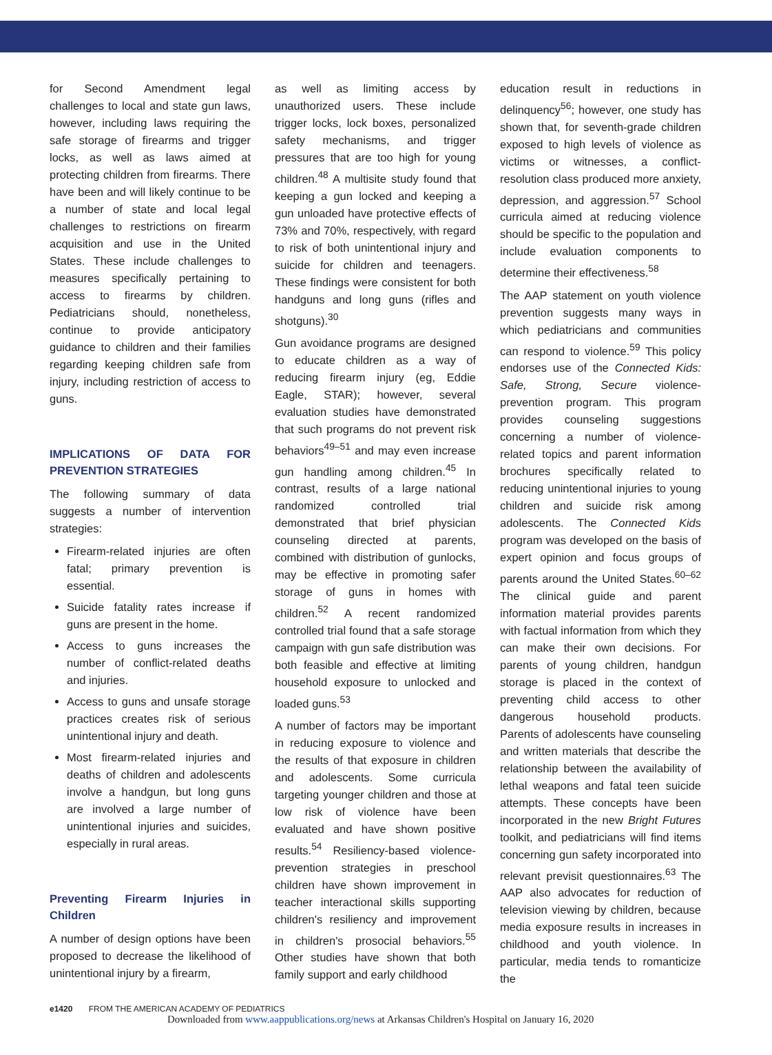for Second Amendment legal challenges to local and state gun laws, however, including laws requiring the safe storage of firearms and trigger locks, as well as laws aimed at protecting children from firearms. There have been and will likely continue to be a number of state and local legal challenges to restrictions on firearm acquisition and use in the United States. These include challenges to measures specifically pertaining to access to firearms by children. Pediatricians should, nonetheless, continue to provide anticipatory guidance to children and their families regarding keeping children safe from injury, including restriction of access to guns.
IMPLICATIONS OF DATA FOR PREVENTION STRATEGIES
The following summary of data suggests a number of intervention strategies:
Firearm-related injuries are often fatal; primary prevention is essential.
Suicide fatality rates increase if guns are present in the home.
Access to guns increases the number of conflict-related deaths and injuries.
Access to guns and unsafe storage practices creates risk of serious unintentional injury and death.
Most firearm-related injuries and deaths of children and adolescents involve a handgun, but long guns are involved a large number of unintentional injuries and suicides, especially in rural areas.
Preventing Firearm Injuries in Children
A number of design options have been proposed to decrease the likelihood of unintentional injury by a firearm,
as well as limiting access by unauthorized users. These include trigger locks, lock boxes, personalized safety mechanisms, and trigger pressures that are too high for young children.<sup>48</sup> A multisite study found that keeping a gun locked and keeping a gun unloaded have protective effects of 73% and 70%, respectively, with regard to risk of both unintentional injury and suicide for children and teenagers. These findings were consistent for both handguns and long guns (rifles and shotguns).<sup>30</sup>
Gun avoidance programs are designed to educate children as a way of reducing firearm injury (eg, Eddie Eagle, STAR); however, several evaluation studies have demonstrated that such programs do not prevent risk behaviors<sup>49–51</sup> and may even increase gun handling among children.<sup>45</sup> In contrast, results of a large national randomized controlled trial demonstrated that brief physician counseling directed at parents, combined with distribution of gunlocks, may be effective in promoting safer storage of guns in homes with children.<sup>52</sup> A recent randomized controlled trial found that a safe storage campaign with gun safe distribution was both feasible and effective at limiting household exposure to unlocked and loaded guns.<sup>53</sup>
A number of factors may be important in reducing exposure to violence and the results of that exposure in children and adolescents. Some curricula targeting younger children and those at low risk of violence have been evaluated and have shown positive results.<sup>54</sup> Resiliency-based violence-prevention strategies in preschool children have shown improvement in teacher interactional skills supporting children's resiliency and improvement in children's prosocial behaviors.<sup>55</sup> Other studies have shown that both family support and early childhood
education result in reductions in delinquency<sup>56</sup>; however, one study has shown that, for seventh-grade children exposed to high levels of violence as victims or witnesses, a conflict-resolution class produced more anxiety, depression, and aggression.<sup>57</sup> School curricula aimed at reducing violence should be specific to the population and include evaluation components to determine their effectiveness.<sup>58</sup>
The AAP statement on youth violence prevention suggests many ways in which pediatricians and communities can respond to violence.<sup>59</sup> This policy endorses use of the Connected Kids: Safe, Strong, Secure violence-prevention program. This program provides counseling suggestions concerning a number of violence-related topics and parent information brochures specifically related to reducing unintentional injuries to young children and suicide risk among adolescents. The Connected Kids program was developed on the basis of expert opinion and focus groups of parents around the United States.<sup>60–62</sup> The clinical guide and parent information material provides parents with factual information from which they can make their own decisions. For parents of young children, handgun storage is placed in the context of preventing child access to other dangerous household products. Parents of adolescents have counseling and written materials that describe the relationship between the availability of lethal weapons and fatal teen suicide attempts. These concepts have been incorporated in the new Bright Futures toolkit, and pediatricians will find items concerning gun safety incorporated into relevant previsit questionnaires.<sup>63</sup> The AAP also advocates for reduction of television viewing by children, because media exposure results in increases in childhood and youth violence. In particular, media tends to romanticize the
e1420 FROM THE AMERICAN ACADEMY OF PEDIATRICS
Downloaded from www.aappublications.org/news at Arkansas Children's Hospital on January 16, 2020